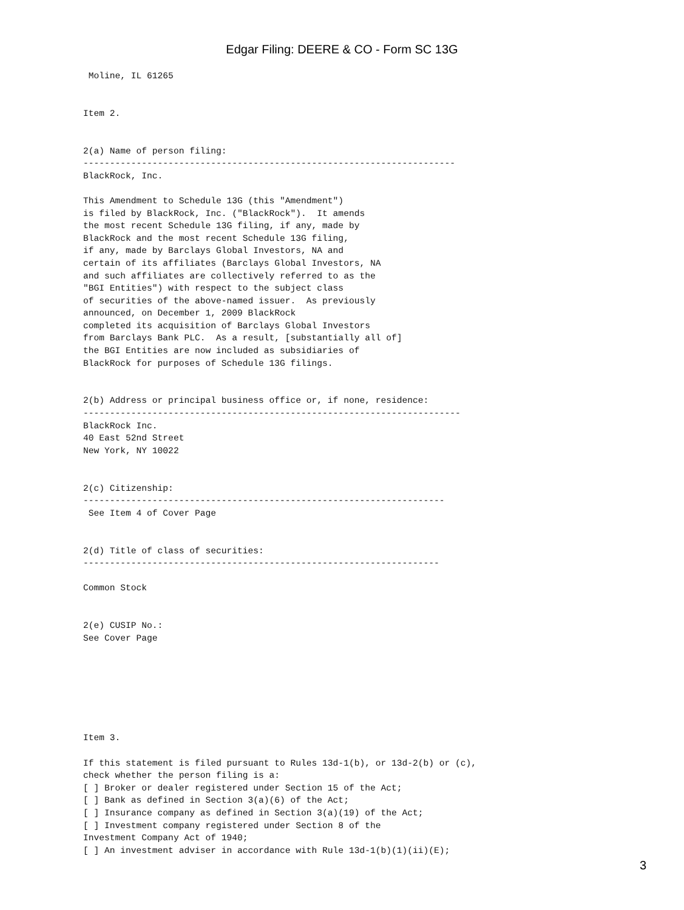Edgar Filing: DEERE & CO - Form SC 13G
 Moline, IL 61265


Item 2.


2(a) Name of person filing:
----------------------------------------------------------------------
BlackRock, Inc.

This Amendment to Schedule 13G (this "Amendment")
is filed by BlackRock, Inc. ("BlackRock").  It amends
the most recent Schedule 13G filing, if any, made by
BlackRock and the most recent Schedule 13G filing,
if any, made by Barclays Global Investors, NA and
certain of its affiliates (Barclays Global Investors, NA
and such affiliates are collectively referred to as the
"BGI Entities") with respect to the subject class
of securities of the above-named issuer.  As previously
announced, on December 1, 2009 BlackRock
completed its acquisition of Barclays Global Investors
from Barclays Bank PLC.  As a result, [substantially all of]
the BGI Entities are now included as subsidiaries of
BlackRock for purposes of Schedule 13G filings.


2(b) Address or principal business office or, if none, residence:
-----------------------------------------------------------------------
BlackRock Inc.
40 East 52nd Street
New York, NY 10022


2(c) Citizenship:
--------------------------------------------------------------------
 See Item 4 of Cover Page


2(d) Title of class of securities:
-------------------------------------------------------------------

Common Stock


2(e) CUSIP No.:
See Cover Page







Item 3.

If this statement is filed pursuant to Rules 13d-1(b), or 13d-2(b) or (c),
check whether the person filing is a:
[ ] Broker or dealer registered under Section 15 of the Act;
[ ] Bank as defined in Section 3(a)(6) of the Act;
[ ] Insurance company as defined in Section 3(a)(19) of the Act;
[ ] Investment company registered under Section 8 of the
Investment Company Act of 1940;
[ ] An investment adviser in accordance with Rule 13d-1(b)(1)(ii)(E);
3